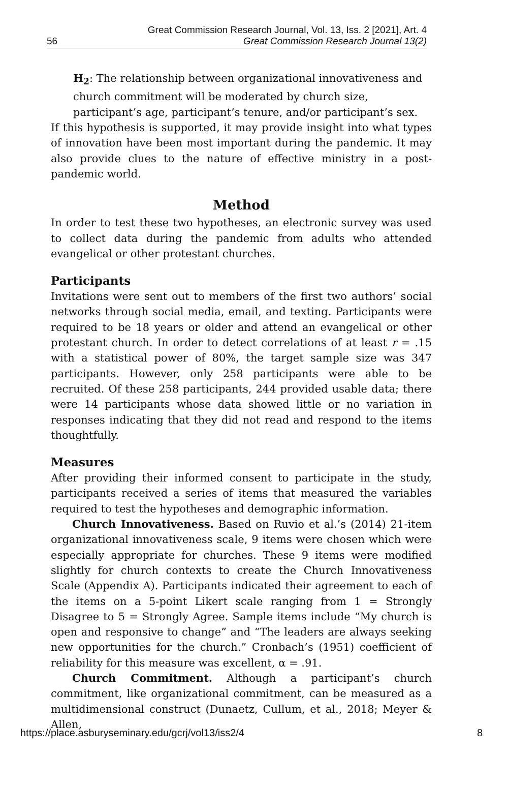Great Commission Research Journal, Vol. 13, Iss. 2 [2021], Art. 4
56 Great Commission Research Journal 13(2)
H<sub>2</sub>: The relationship between organizational innovativeness and church commitment will be moderated by church size, participant’s age, participant’s tenure, and/or participant’s sex.
If this hypothesis is supported, it may provide insight into what types of innovation have been most important during the pandemic. It may also provide clues to the nature of effective ministry in a post-pandemic world.
Method
In order to test these two hypotheses, an electronic survey was used to collect data during the pandemic from adults who attended evangelical or other protestant churches.
Participants
Invitations were sent out to members of the first two authors’ social networks through social media, email, and texting. Participants were required to be 18 years or older and attend an evangelical or other protestant church. In order to detect correlations of at least r = .15 with a statistical power of 80%, the target sample size was 347 participants. However, only 258 participants were able to be recruited. Of these 258 participants, 244 provided usable data; there were 14 participants whose data showed little or no variation in responses indicating that they did not read and respond to the items thoughtfully.
Measures
After providing their informed consent to participate in the study, participants received a series of items that measured the variables required to test the hypotheses and demographic information.
Church Innovativeness. Based on Ruvio et al.’s (2014) 21-item organizational innovativeness scale, 9 items were chosen which were especially appropriate for churches. These 9 items were modified slightly for church contexts to create the Church Innovativeness Scale (Appendix A). Participants indicated their agreement to each of the items on a 5-point Likert scale ranging from 1 = Strongly Disagree to 5 = Strongly Agree. Sample items include “My church is open and responsive to change” and “The leaders are always seeking new opportunities for the church.” Cronbach’s (1951) coefficient of reliability for this measure was excellent, α = .91.
Church Commitment. Although a participant’s church commitment, like organizational commitment, can be measured as a multidimensional construct (Dunaetz, Cullum, et al., 2018; Meyer & Allen,
https://place.asburyseminary.edu/gcrj/vol13/iss2/4 8